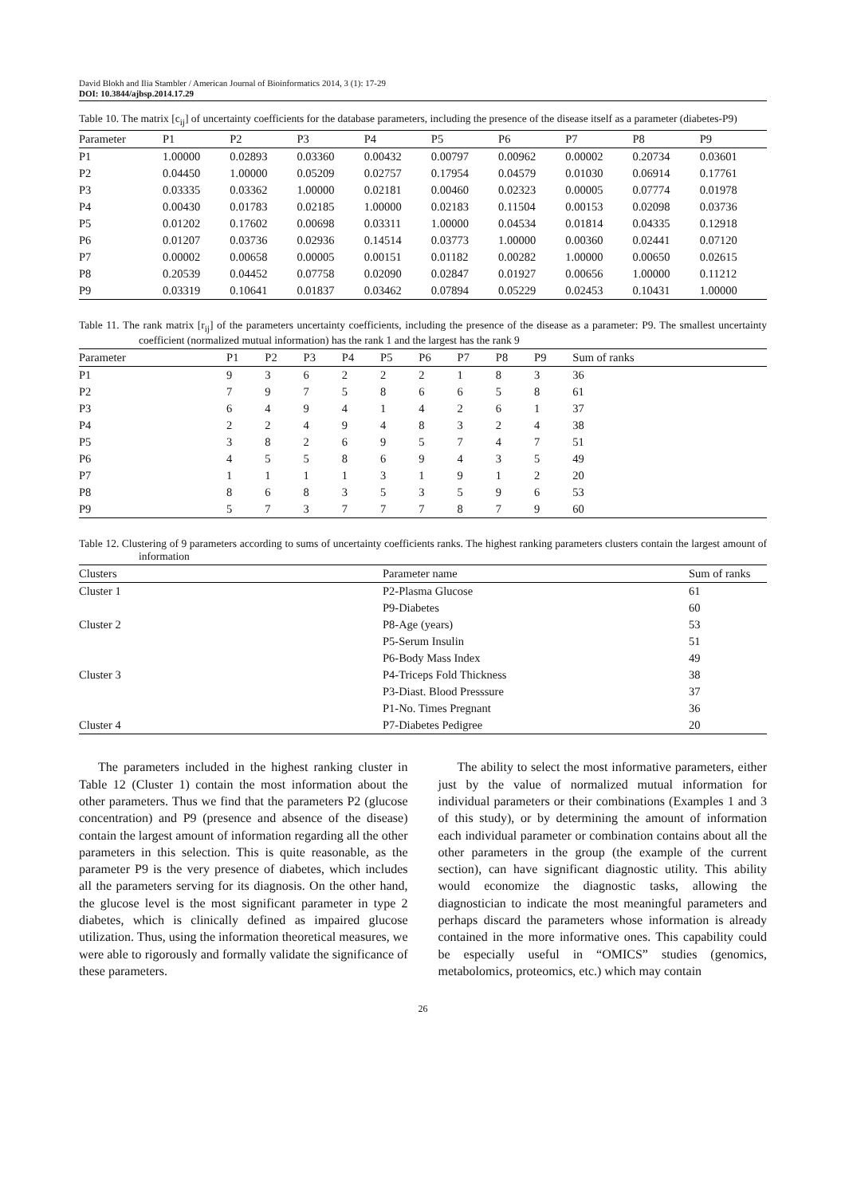David Blokh and Ilia Stambler / American Journal of Bioinformatics 2014, 3 (1): 17-29
DOI: 10.3844/ajbsp.2014.17.29
Table 10. The matrix [c<sub>ij</sub>] of uncertainty coefficients for the database parameters, including the presence of the disease itself as a parameter (diabetes-P9)
| Parameter | P1 | P2 | P3 | P4 | P5 | P6 | P7 | P8 | P9 |
| --- | --- | --- | --- | --- | --- | --- | --- | --- | --- |
| P1 | 1.00000 | 0.02893 | 0.03360 | 0.00432 | 0.00797 | 0.00962 | 0.00002 | 0.20734 | 0.03601 |
| P2 | 0.04450 | 1.00000 | 0.05209 | 0.02757 | 0.17954 | 0.04579 | 0.01030 | 0.06914 | 0.17761 |
| P3 | 0.03335 | 0.03362 | 1.00000 | 0.02181 | 0.00460 | 0.02323 | 0.00005 | 0.07774 | 0.01978 |
| P4 | 0.00430 | 0.01783 | 0.02185 | 1.00000 | 0.02183 | 0.11504 | 0.00153 | 0.02098 | 0.03736 |
| P5 | 0.01202 | 0.17602 | 0.00698 | 0.03311 | 1.00000 | 0.04534 | 0.01814 | 0.04335 | 0.12918 |
| P6 | 0.01207 | 0.03736 | 0.02936 | 0.14514 | 0.03773 | 1.00000 | 0.00360 | 0.02441 | 0.07120 |
| P7 | 0.00002 | 0.00658 | 0.00005 | 0.00151 | 0.01182 | 0.00282 | 1.00000 | 0.00650 | 0.02615 |
| P8 | 0.20539 | 0.04452 | 0.07758 | 0.02090 | 0.02847 | 0.01927 | 0.00656 | 1.00000 | 0.11212 |
| P9 | 0.03319 | 0.10641 | 0.01837 | 0.03462 | 0.07894 | 0.05229 | 0.02453 | 0.10431 | 1.00000 |
Table 11. The rank matrix [r<sub>ij</sub>] of the parameters uncertainty coefficients, including the presence of the disease as a parameter: P9. The smallest uncertainty coefficient (normalized mutual information) has the rank 1 and the largest has the rank 9
| Parameter | P1 | P2 | P3 | P4 | P5 | P6 | P7 | P8 | P9 | Sum of ranks |
| --- | --- | --- | --- | --- | --- | --- | --- | --- | --- | --- |
| P1 | 9 | 3 | 6 | 2 | 2 | 2 | 1 | 8 | 3 | 36 |
| P2 | 7 | 9 | 7 | 5 | 8 | 6 | 6 | 5 | 8 | 61 |
| P3 | 6 | 4 | 9 | 4 | 1 | 4 | 2 | 6 | 1 | 37 |
| P4 | 2 | 2 | 4 | 9 | 4 | 8 | 3 | 2 | 4 | 38 |
| P5 | 3 | 8 | 2 | 6 | 9 | 5 | 7 | 4 | 7 | 51 |
| P6 | 4 | 5 | 5 | 8 | 6 | 9 | 4 | 3 | 5 | 49 |
| P7 | 1 | 1 | 1 | 1 | 3 | 1 | 9 | 1 | 2 | 20 |
| P8 | 8 | 6 | 8 | 3 | 5 | 3 | 5 | 9 | 6 | 53 |
| P9 | 5 | 7 | 3 | 7 | 7 | 7 | 8 | 7 | 9 | 60 |
Table 12. Clustering of 9 parameters according to sums of uncertainty coefficients ranks. The highest ranking parameters clusters contain the largest amount of information
| Clusters | Parameter name | Sum of ranks |
| --- | --- | --- |
| Cluster 1 | P2-Plasma Glucose | 61 |
| | P9-Diabetes | 60 |
| Cluster 2 | P8-Age (years) | 53 |
| | P5-Serum Insulin | 51 |
| | P6-Body Mass Index | 49 |
| Cluster 3 | P4-Triceps Fold Thickness | 38 |
| | P3-Diast. Blood Presssure | 37 |
| | P1-No. Times Pregnant | 36 |
| Cluster 4 | P7-Diabetes Pedigree | 20 |
The parameters included in the highest ranking cluster in Table 12 (Cluster 1) contain the most information about the other parameters. Thus we find that the parameters P2 (glucose concentration) and P9 (presence and absence of the disease) contain the largest amount of information regarding all the other parameters in this selection. This is quite reasonable, as the parameter P9 is the very presence of diabetes, which includes all the parameters serving for its diagnosis. On the other hand, the glucose level is the most significant parameter in type 2 diabetes, which is clinically defined as impaired glucose utilization. Thus, using the information theoretical measures, we were able to rigorously and formally validate the significance of these parameters.
The ability to select the most informative parameters, either just by the value of normalized mutual information for individual parameters or their combinations (Examples 1 and 3 of this study), or by determining the amount of information each individual parameter or combination contains about all the other parameters in the group (the example of the current section), can have significant diagnostic utility. This ability would economize the diagnostic tasks, allowing the diagnostician to indicate the most meaningful parameters and perhaps discard the parameters whose information is already contained in the more informative ones. This capability could be especially useful in “OMICS” studies (genomics, metabolomics, proteomics, etc.) which may contain
26